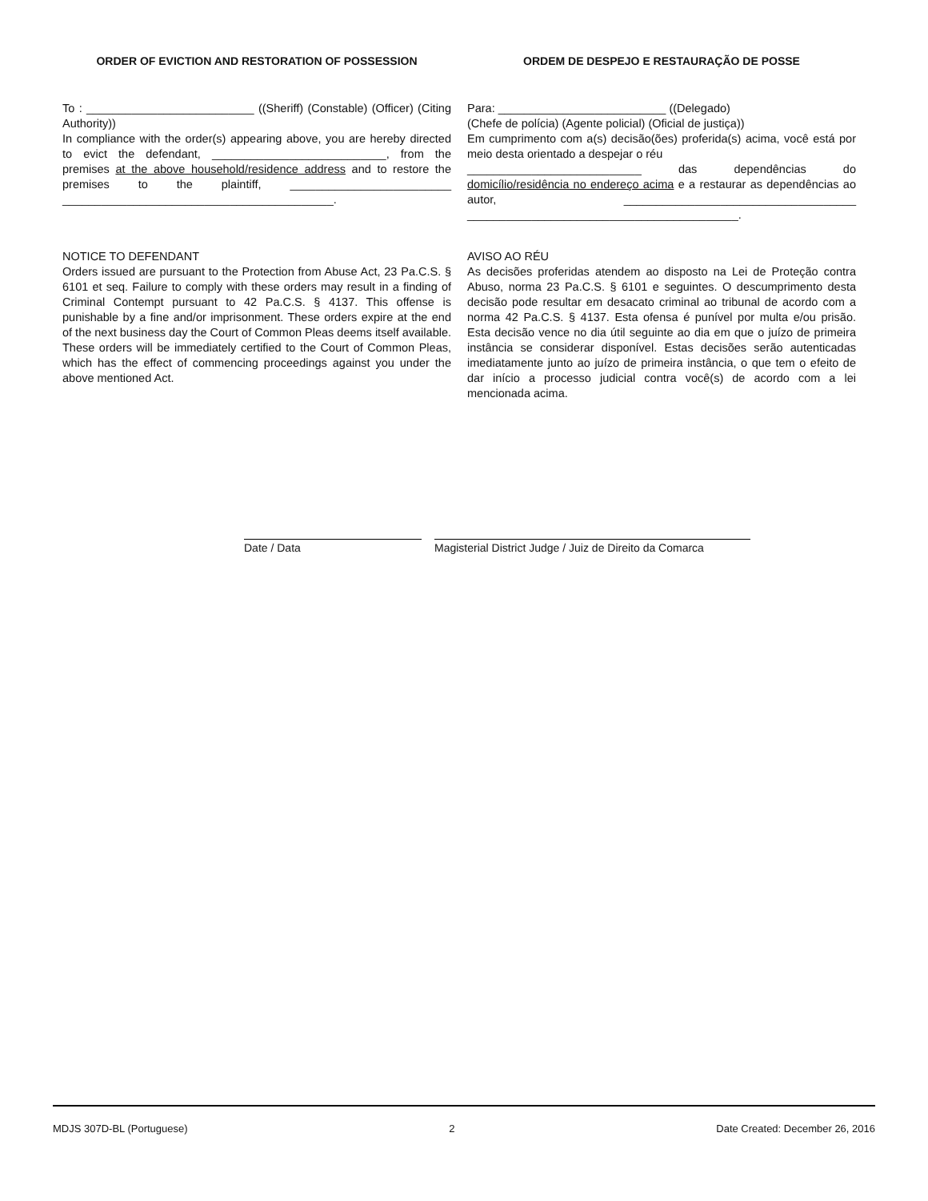ORDER OF EVICTION AND RESTORATION OF POSSESSION
To : __________________________ ((Sheriff) (Constable) (Officer) (Citing Authority))
In compliance with the order(s) appearing above, you are hereby directed to evict the defendant, ___________________________, from the premises at the above household/residence address and to restore the premises to the plaintiff, _________________________ __________________________________________.
NOTICE TO DEFENDANT
Orders issued are pursuant to the Protection from Abuse Act, 23 Pa.C.S. § 6101 et seq. Failure to comply with these orders may result in a finding of Criminal Contempt pursuant to 42 Pa.C.S. § 4137. This offense is punishable by a fine and/or imprisonment. These orders expire at the end of the next business day the Court of Common Pleas deems itself available. These orders will be immediately certified to the Court of Common Pleas, which has the effect of commencing proceedings against you under the above mentioned Act.
ORDEM DE DESPEJO E RESTAURAÇÃO DE POSSE
Para: __________________________ ((Delegado)
(Chefe de polícia) (Agente policial) (Oficial de justiça))
Em cumprimento com a(s) decisão(ões) proferida(s) acima, você está por meio desta orientado a despejar o réu
___________________________ das dependências do domicílio/residência no endereço acima e a restaurar as dependências ao autor, ____________________________________ __________________________________________.
AVISO AO RÉU
As decisões proferidas atendem ao disposto na Lei de Proteção contra Abuso, norma 23 Pa.C.S. § 6101 e seguintes. O descumprimento desta decisão pode resultar em desacato criminal ao tribunal de acordo com a norma 42 Pa.C.S. § 4137. Esta ofensa é punível por multa e/ou prisão. Esta decisão vence no dia útil seguinte ao dia em que o juízo de primeira instância se considerar disponível. Estas decisões serão autenticadas imediatamente junto ao juízo de primeira instância, o que tem o efeito de dar início a processo judicial contra você(s) de acordo com a lei mencionada acima.
Date / Data Magisterial District Judge / Juiz de Direito da Comarca
MDJS 307D-BL (Portuguese) 2 Date Created: December 26, 2016